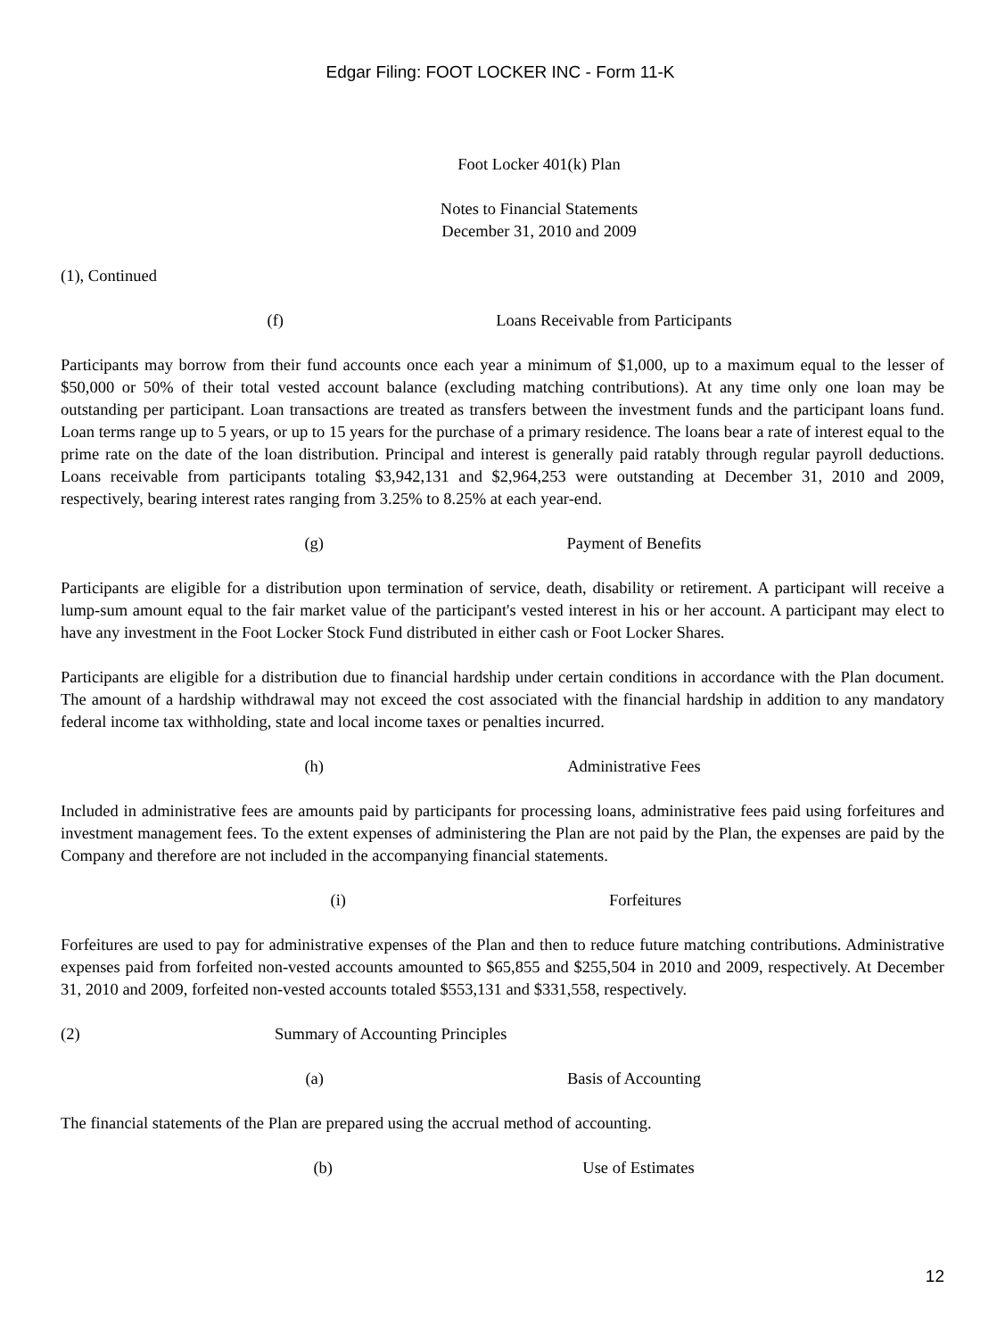Edgar Filing: FOOT LOCKER INC - Form 11-K
Foot Locker 401(k) Plan
Notes to Financial Statements
December 31, 2010 and 2009
(1), Continued
(f) Loans Receivable from Participants
Participants may borrow from their fund accounts once each year a minimum of $1,000, up to a maximum equal to the lesser of $50,000 or 50% of their total vested account balance (excluding matching contributions). At any time only one loan may be outstanding per participant. Loan transactions are treated as transfers between the investment funds and the participant loans fund. Loan terms range up to 5 years, or up to 15 years for the purchase of a primary residence. The loans bear a rate of interest equal to the prime rate on the date of the loan distribution. Principal and interest is generally paid ratably through regular payroll deductions. Loans receivable from participants totaling $3,942,131 and $2,964,253 were outstanding at December 31, 2010 and 2009, respectively, bearing interest rates ranging from 3.25% to 8.25% at each year-end.
(g) Payment of Benefits
Participants are eligible for a distribution upon termination of service, death, disability or retirement. A participant will receive a lump-sum amount equal to the fair market value of the participant's vested interest in his or her account. A participant may elect to have any investment in the Foot Locker Stock Fund distributed in either cash or Foot Locker Shares.
Participants are eligible for a distribution due to financial hardship under certain conditions in accordance with the Plan document. The amount of a hardship withdrawal may not exceed the cost associated with the financial hardship in addition to any mandatory federal income tax withholding, state and local income taxes or penalties incurred.
(h) Administrative Fees
Included in administrative fees are amounts paid by participants for processing loans, administrative fees paid using forfeitures and investment management fees. To the extent expenses of administering the Plan are not paid by the Plan, the expenses are paid by the Company and therefore are not included in the accompanying financial statements.
(i) Forfeitures
Forfeitures are used to pay for administrative expenses of the Plan and then to reduce future matching contributions. Administrative expenses paid from forfeited non-vested accounts amounted to $65,855 and $255,504 in 2010 and 2009, respectively. At December 31, 2010 and 2009, forfeited non-vested accounts totaled $553,131 and $331,558, respectively.
(2) Summary of Accounting Principles
(a) Basis of Accounting
The financial statements of the Plan are prepared using the accrual method of accounting.
(b) Use of Estimates
12